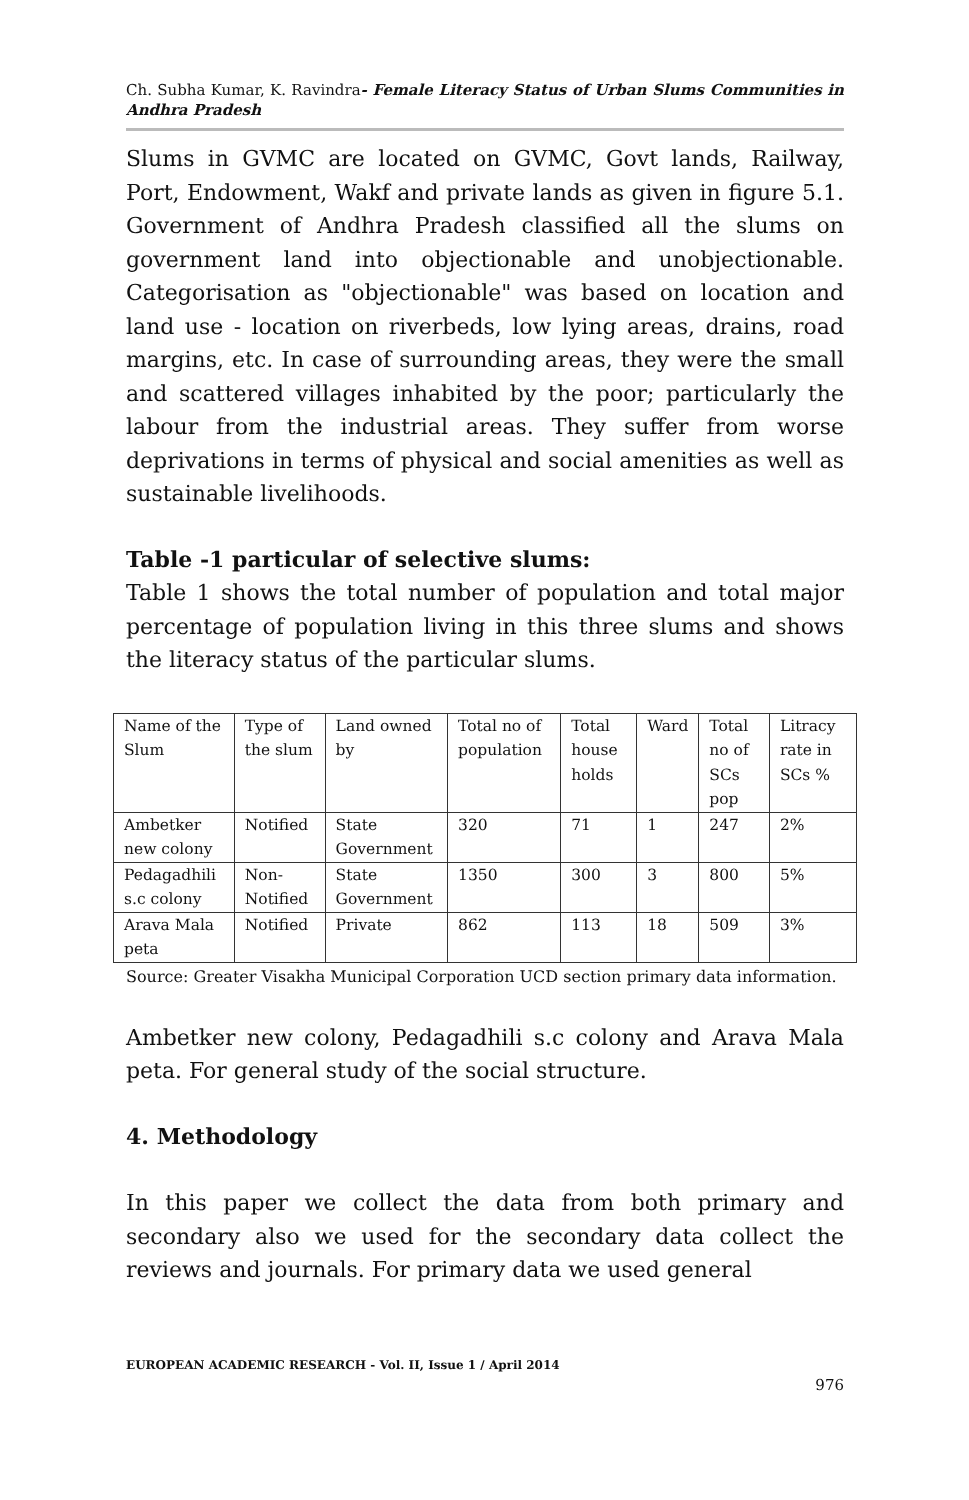Ch. Subha Kumar, K. Ravindra- Female Literacy Status of Urban Slums Communities in Andhra Pradesh
Slums in GVMC are located on GVMC, Govt lands, Railway, Port, Endowment, Wakf and private lands as given in figure 5.1. Government of Andhra Pradesh classified all the slums on government land into objectionable and unobjectionable. Categorisation as "objectionable" was based on location and land use - location on riverbeds, low lying areas, drains, road margins, etc. In case of surrounding areas, they were the small and scattered villages inhabited by the poor; particularly the labour from the industrial areas. They suffer from worse deprivations in terms of physical and social amenities as well as sustainable livelihoods.
Table -1 particular of selective slums:
Table 1 shows the total number of population and total major percentage of population living in this three slums and shows the literacy status of the particular slums.
| Name of the Slum | Type of the slum | Land owned by | Total no of population | Total house holds | Ward | Total no of SCs pop | Litracy rate in SCs % |
| Ambetker new colony | Notified | State Government | 320 | 71 | 1 | 247 | 2% |
| Pedagadhili s.c colony | Non-Notified | State Government | 1350 | 300 | 3 | 800 | 5% |
| Arava Mala peta | Notified | Private | 862 | 113 | 18 | 509 | 3% |
Source: Greater Visakha Municipal Corporation UCD section primary data information.
Ambetker new colony, Pedagadhili s.c colony and Arava Mala peta. For general study of the social structure.
4. Methodology
In this paper we collect the data from both primary and secondary also we used for the secondary data collect the reviews and journals. For primary data we used general
EUROPEAN ACADEMIC RESEARCH - Vol. II, Issue 1 / April 2014
976